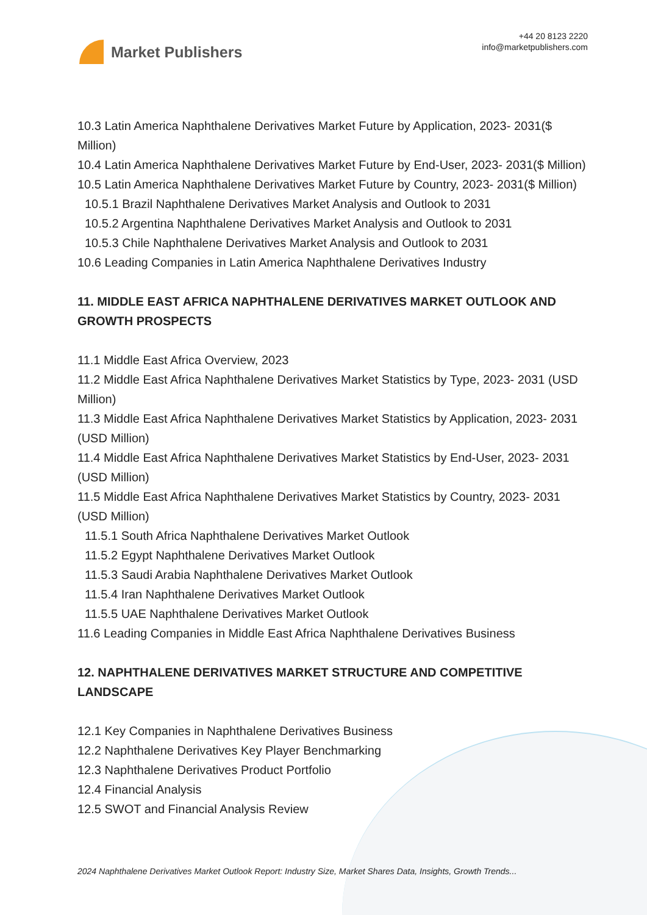Market Publishers
+44 20 8123 2220
info@marketpublishers.com
10.3 Latin America Naphthalene Derivatives Market Future by Application, 2023- 2031($ Million)
10.4 Latin America Naphthalene Derivatives Market Future by End-User, 2023- 2031($ Million)
10.5 Latin America Naphthalene Derivatives Market Future by Country, 2023- 2031($ Million)
10.5.1 Brazil Naphthalene Derivatives Market Analysis and Outlook to 2031
10.5.2 Argentina Naphthalene Derivatives Market Analysis and Outlook to 2031
10.5.3 Chile Naphthalene Derivatives Market Analysis and Outlook to 2031
10.6 Leading Companies in Latin America Naphthalene Derivatives Industry
11. MIDDLE EAST AFRICA NAPHTHALENE DERIVATIVES MARKET OUTLOOK AND GROWTH PROSPECTS
11.1 Middle East Africa Overview, 2023
11.2 Middle East Africa Naphthalene Derivatives Market Statistics by Type, 2023- 2031 (USD Million)
11.3 Middle East Africa Naphthalene Derivatives Market Statistics by Application, 2023- 2031 (USD Million)
11.4 Middle East Africa Naphthalene Derivatives Market Statistics by End-User, 2023- 2031 (USD Million)
11.5 Middle East Africa Naphthalene Derivatives Market Statistics by Country, 2023- 2031 (USD Million)
11.5.1 South Africa Naphthalene Derivatives Market Outlook
11.5.2 Egypt Naphthalene Derivatives Market Outlook
11.5.3 Saudi Arabia Naphthalene Derivatives Market Outlook
11.5.4 Iran Naphthalene Derivatives Market Outlook
11.5.5 UAE Naphthalene Derivatives Market Outlook
11.6 Leading Companies in Middle East Africa Naphthalene Derivatives Business
12. NAPHTHALENE DERIVATIVES MARKET STRUCTURE AND COMPETITIVE LANDSCAPE
12.1 Key Companies in Naphthalene Derivatives Business
12.2 Naphthalene Derivatives Key Player Benchmarking
12.3 Naphthalene Derivatives Product Portfolio
12.4 Financial Analysis
12.5 SWOT and Financial Analysis Review
2024 Naphthalene Derivatives Market Outlook Report: Industry Size, Market Shares Data, Insights, Growth Trends...